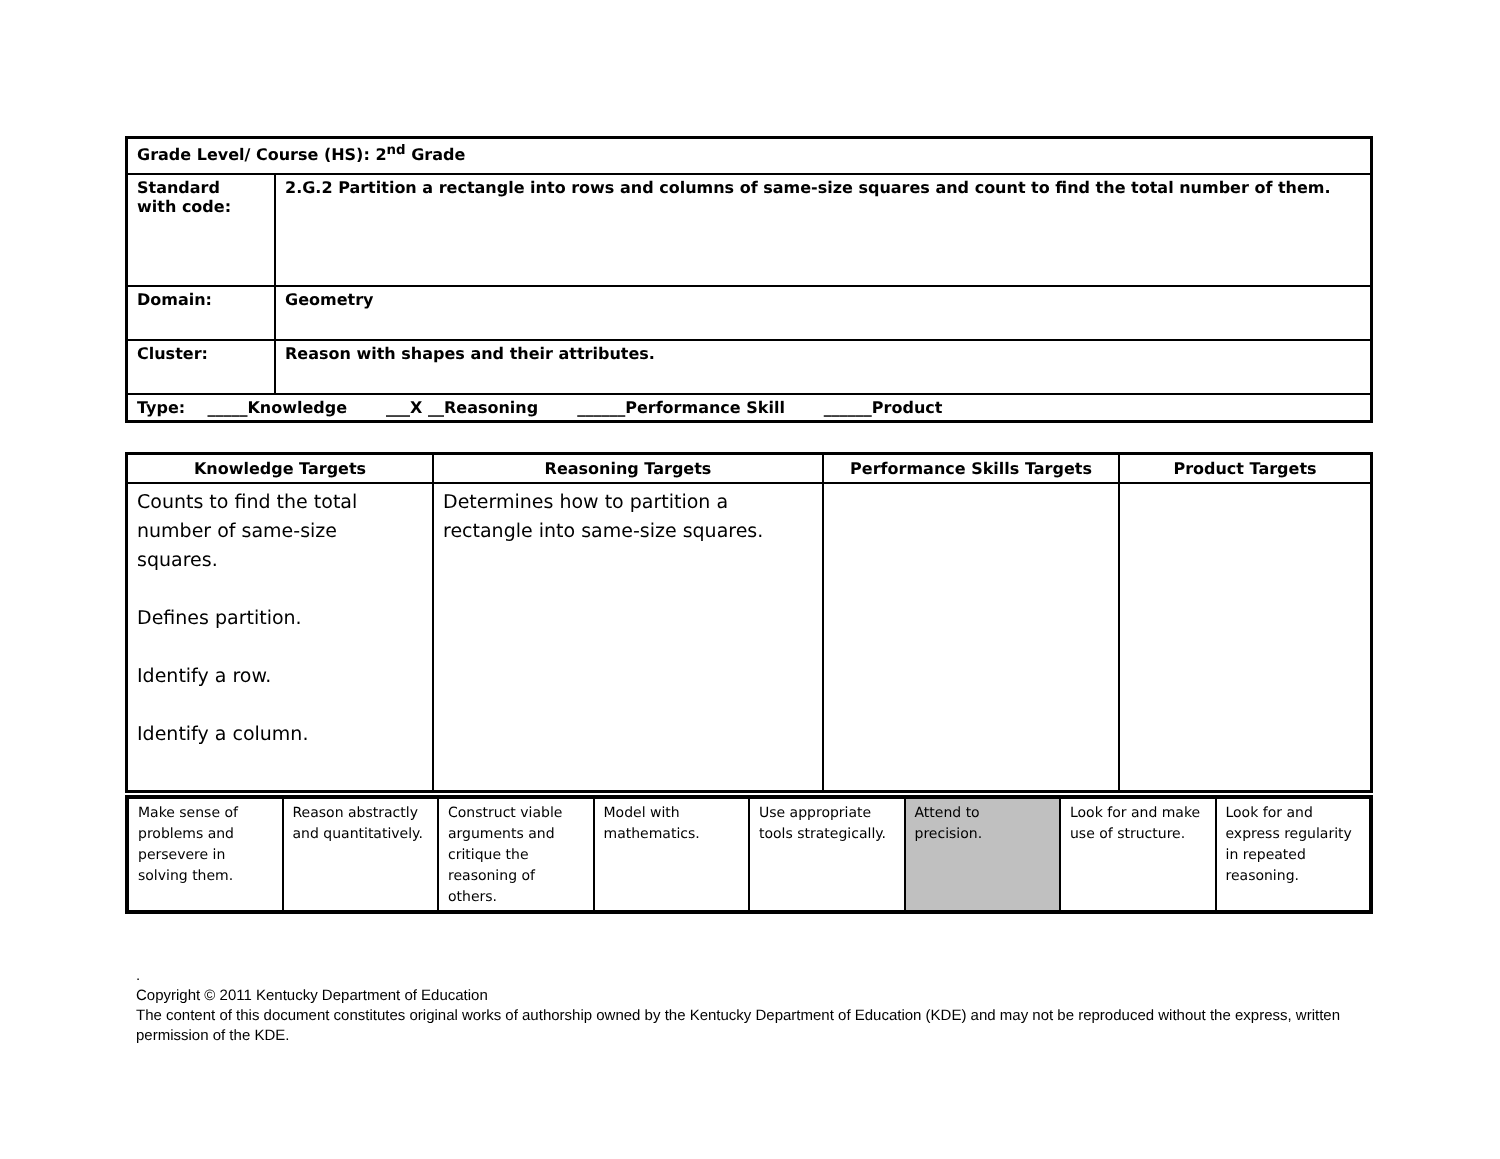| Grade Level/ Course (HS): 2<sup>nd</sup> Grade | |
| Standard with code: | 2.G.2 Partition a rectangle into rows and columns of same-size squares and count to find the total number of them. |
| Domain: | Geometry |
| Cluster: | Reason with shapes and their attributes. |
| Type: _____Knowledge ___X __Reasoning ______Performance Skill ______Product | |
| Knowledge Targets | Reasoning Targets | Performance Skills Targets | Product Targets |
| --- | --- | --- | --- |
| Counts to find the total number of same-size squares. Defines partition. Identify a row. Identify a column. | Determines how to partition a rectangle into same-size squares. | | |
| Make sense of problems and persevere in solving them. | Reason abstractly and quantitatively. | Construct viable arguments and critique the reasoning of others. | Model with mathematics. | Use appropriate tools strategically. | Attend to precision. | Look for and make use of structure. | Look for and express regularity in repeated reasoning. |
.
Copyright © 2011 Kentucky Department of Education
The content of this document constitutes original works of authorship owned by the Kentucky Department of Education (KDE) and may not be reproduced without the express, written permission of the KDE.